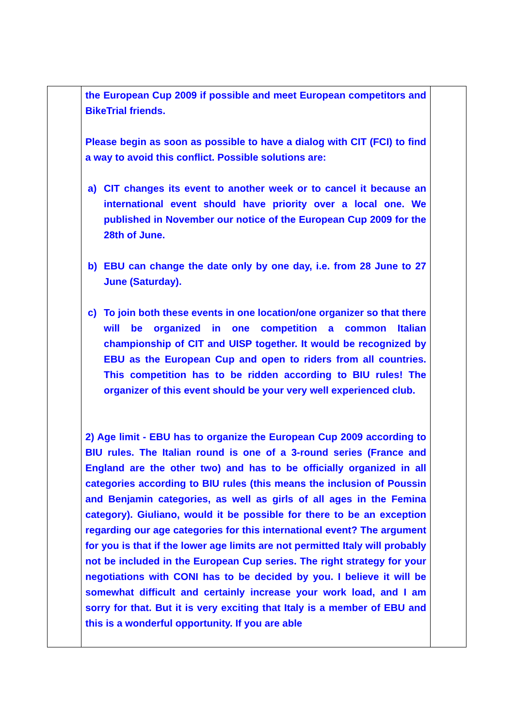| | the European Cup 2009 if possible and meet European competitors and BikeTrial friends. Please begin as soon as possible to have a dialog with CIT (FCI) to find a way to avoid this conflict. Possible solutions are: a) CIT changes its event to another week or to cancel it because an international event should have priority over a local one. We published in November our notice of the European Cup 2009 for the 28th of June. b) EBU can change the date only by one day, i.e. from 28 June to 27 June (Saturday). c) To join both these events in one location/one organizer so that there will be organized in one competition a common Italian championship of CIT and UISP together. It would be recognized by EBU as the European Cup and open to riders from all countries. This competition has to be ridden according to BIU rules! The organizer of this event should be your very well experienced club. 2) Age limit - EBU has to organize the European Cup 2009 according to BIU rules. The Italian round is one of a 3-round series (France and England are the other two) and has to be officially organized in all categories according to BIU rules (this means the inclusion of Poussin and Benjamin categories, as well as girls of all ages in the Femina category). Giuliano, would it be possible for there to be an exception regarding our age categories for this international event? The argument for you is that if the lower age limits are not permitted Italy will probably not be included in the European Cup series. The right strategy for your negotiations with CONI has to be decided by you. I believe it will be somewhat difficult and certainly increase your work load, and I am sorry for that. But it is very exciting that Italy is a member of EBU and this is a wonderful opportunity. If you are able | |